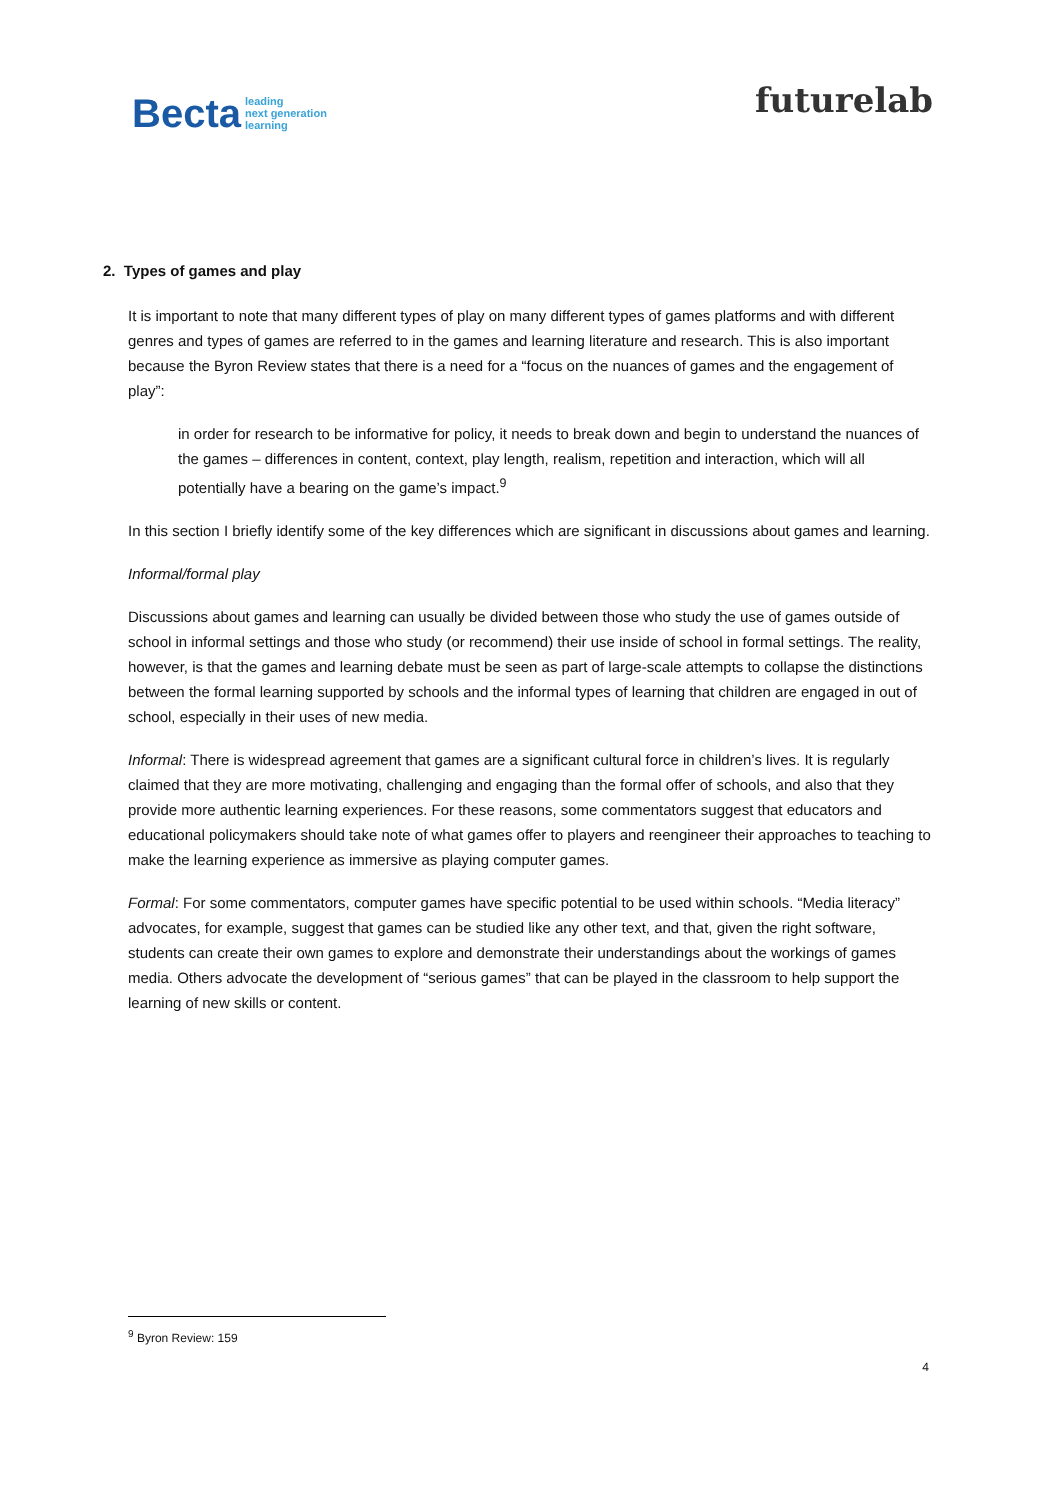Becta leading
next generation
learning
futurelab
2. Types of games and play
It is important to note that many different types of play on many different types of games platforms and with different genres and types of games are referred to in the games and learning literature and research. This is also important because the Byron Review states that there is a need for a “focus on the nuances of games and the engagement of play”:
in order for research to be informative for policy, it needs to break down and begin to understand the nuances of the games – differences in content, context, play length, realism, repetition and interaction, which will all potentially have a bearing on the game’s impact.<sup>9</sup>
In this section I briefly identify some of the key differences which are significant in discussions about games and learning.
Informal/formal play
Discussions about games and learning can usually be divided between those who study the use of games outside of school in informal settings and those who study (or recommend) their use inside of school in formal settings. The reality, however, is that the games and learning debate must be seen as part of large-scale attempts to collapse the distinctions between the formal learning supported by schools and the informal types of learning that children are engaged in out of school, especially in their uses of new media.
Informal: There is widespread agreement that games are a significant cultural force in children’s lives. It is regularly claimed that they are more motivating, challenging and engaging than the formal offer of schools, and also that they provide more authentic learning experiences. For these reasons, some commentators suggest that educators and educational policymakers should take note of what games offer to players and reengineer their approaches to teaching to make the learning experience as immersive as playing computer games.
Formal: For some commentators, computer games have specific potential to be used within schools. “Media literacy” advocates, for example, suggest that games can be studied like any other text, and that, given the right software, students can create their own games to explore and demonstrate their understandings about the workings of games media. Others advocate the development of “serious games” that can be played in the classroom to help support the learning of new skills or content.
<sup>9</sup> Byron Review: 159
4